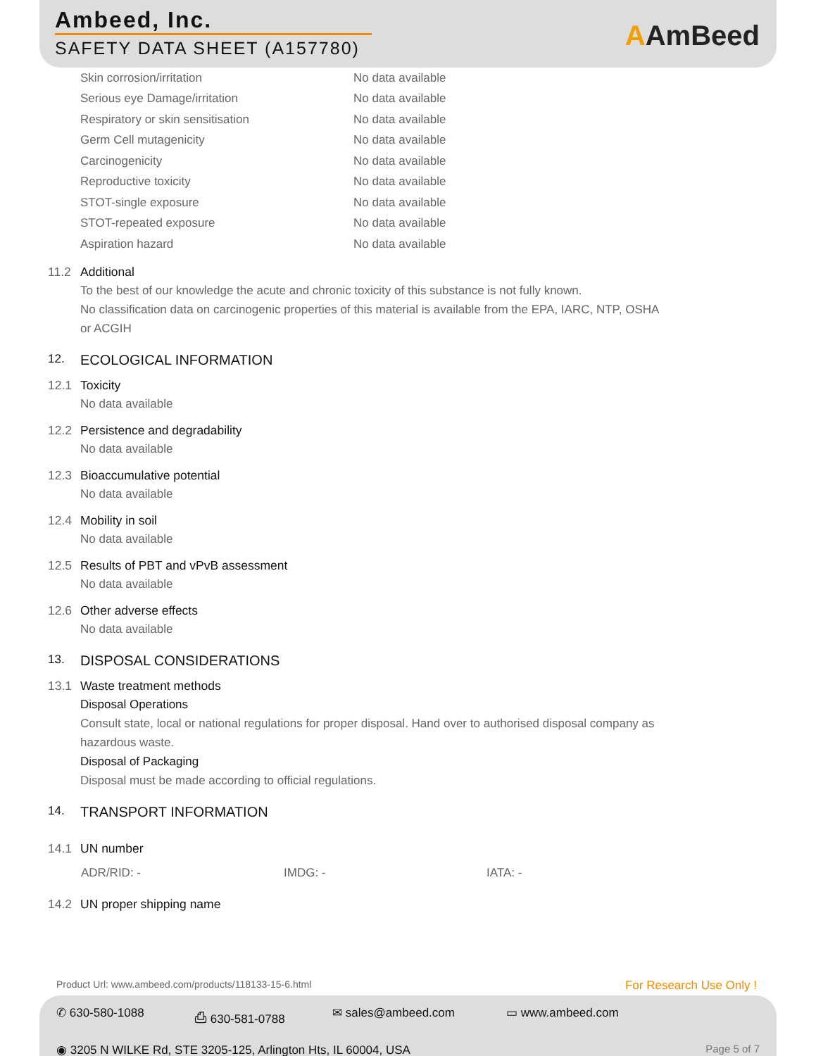Ambeed, Inc.
SAFETY DATA SHEET (A157780)
AAmBeed
Skin corrosion/irritation No data available
Serious eye Damage/irritation No data available
Respiratory or skin sensitisation No data available
Germ Cell mutagenicity No data available
Carcinogenicity No data available
Reproductive toxicity No data available
STOT-single exposure No data available
STOT-repeated exposure No data available
Aspiration hazard No data available
11.2 Additional
To the best of our knowledge the acute and chronic toxicity of this substance is not fully known.
No classification data on carcinogenic properties of this material is available from the EPA, IARC, NTP, OSHA
or ACGIH
12. ECOLOGICAL INFORMATION
12.1 Toxicity
No data available
12.2 Persistence and degradability
No data available
12.3 Bioaccumulative potential
No data available
12.4 Mobility in soil
No data available
12.5 Results of PBT and vPvB assessment
No data available
12.6 Other adverse effects
No data available
13. DISPOSAL CONSIDERATIONS
13.1 Waste treatment methods
Disposal Operations
Consult state, local or national regulations for proper disposal. Hand over to authorised disposal company as
hazardous waste.
Disposal of Packaging
Disposal must be made according to official regulations.
14. TRANSPORT INFORMATION
14.1 UN number
ADR/RID: - IMDG: - IATA: -
14.2 UN proper shipping name
Product Url: www.ambeed.com/products/118133-15-6.html
For Research Use Only !
✆ 630-580-1088 ⎙ 630-581-0788 ✉ sales@ambeed.com ▭ www.ambeed.com
◉ 3205 N WILKE Rd, STE 3205-125, Arlington Hts, IL 60004, USA
Page 5 of 7